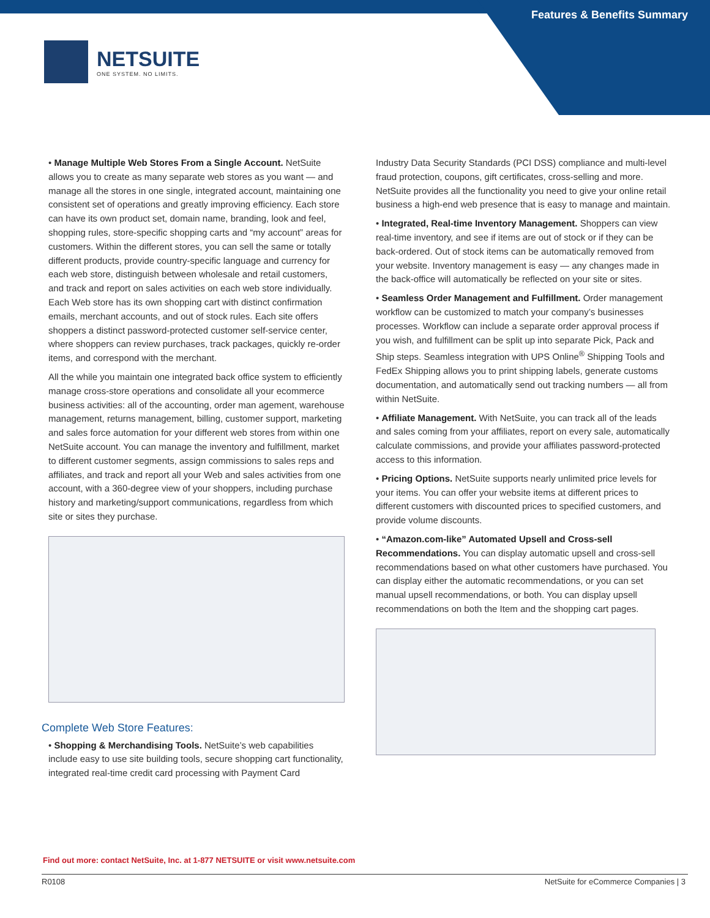Features & Benefits Summary
NETSUITE
ONE SYSTEM. NO LIMITS.
• Manage Multiple Web Stores From a Single Account. NetSuite allows you to create as many separate web stores as you want — and manage all the stores in one single, integrated account, maintaining one consistent set of operations and greatly improving efficiency. Each store can have its own product set, domain name, branding, look and feel, shopping rules, store-specific shopping carts and “my account” areas for customers. Within the different stores, you can sell the same or totally different products, provide country-specific language and currency for each web store, distinguish between wholesale and retail customers, and track and report on sales activities on each web store individually. Each Web store has its own shopping cart with distinct confirmation emails, merchant accounts, and out of stock rules. Each site offers shoppers a distinct password-protected customer self-service center, where shoppers can review purchases, track packages, quickly re-order items, and correspond with the merchant.
All the while you maintain one integrated back office system to efficiently manage cross-store operations and consolidate all your ecommerce business activities: all of the accounting, order man agement, warehouse management, returns management, billing, customer support, marketing and sales force automation for your different web stores from within one NetSuite account. You can manage the inventory and fulfillment, market to different customer segments, assign commissions to sales reps and affiliates, and track and report all your Web and sales activities from one account, with a 360-degree view of your shoppers, including purchase history and marketing/support communications, regardless from which site or sites they purchase.
Complete Web Store Features:
• Shopping & Merchandising Tools. NetSuite’s web capabilities include easy to use site building tools, secure shopping cart functionality, integrated real-time credit card processing with Payment Card
Industry Data Security Standards (PCI DSS) compliance and multi-level fraud protection, coupons, gift certificates, cross-selling and more. NetSuite provides all the functionality you need to give your online retail business a high-end web presence that is easy to manage and maintain.
• Integrated, Real-time Inventory Management. Shoppers can view real-time inventory, and see if items are out of stock or if they can be back-ordered. Out of stock items can be automatically removed from your website. Inventory management is easy — any changes made in the back-office will automatically be reflected on your site or sites.
• Seamless Order Management and Fulfillment. Order management workflow can be customized to match your company’s businesses processes. Workflow can include a separate order approval process if you wish, and fulfillment can be split up into separate Pick, Pack and Ship steps. Seamless integration with UPS Online<sup>®</sup> Shipping Tools and FedEx Shipping allows you to print shipping labels, generate customs documentation, and automatically send out tracking numbers — all from within NetSuite.
• Affiliate Management. With NetSuite, you can track all of the leads and sales coming from your affiliates, report on every sale, automatically calculate commissions, and provide your affiliates password-protected access to this information.
• Pricing Options. NetSuite supports nearly unlimited price levels for your items. You can offer your website items at different prices to different customers with discounted prices to specified customers, and provide volume discounts.
• “Amazon.com-like” Automated Upsell and Cross-sell Recommendations. You can display automatic upsell and cross-sell recommendations based on what other customers have purchased. You can display either the automatic recommendations, or you can set manual upsell recommendations, or both. You can display upsell recommendations on both the Item and the shopping cart pages.
Find out more: contact NetSuite, Inc. at 1-877 NETSUITE or visit www.netsuite.com
R0108 NetSuite for eCommerce Companies | 3